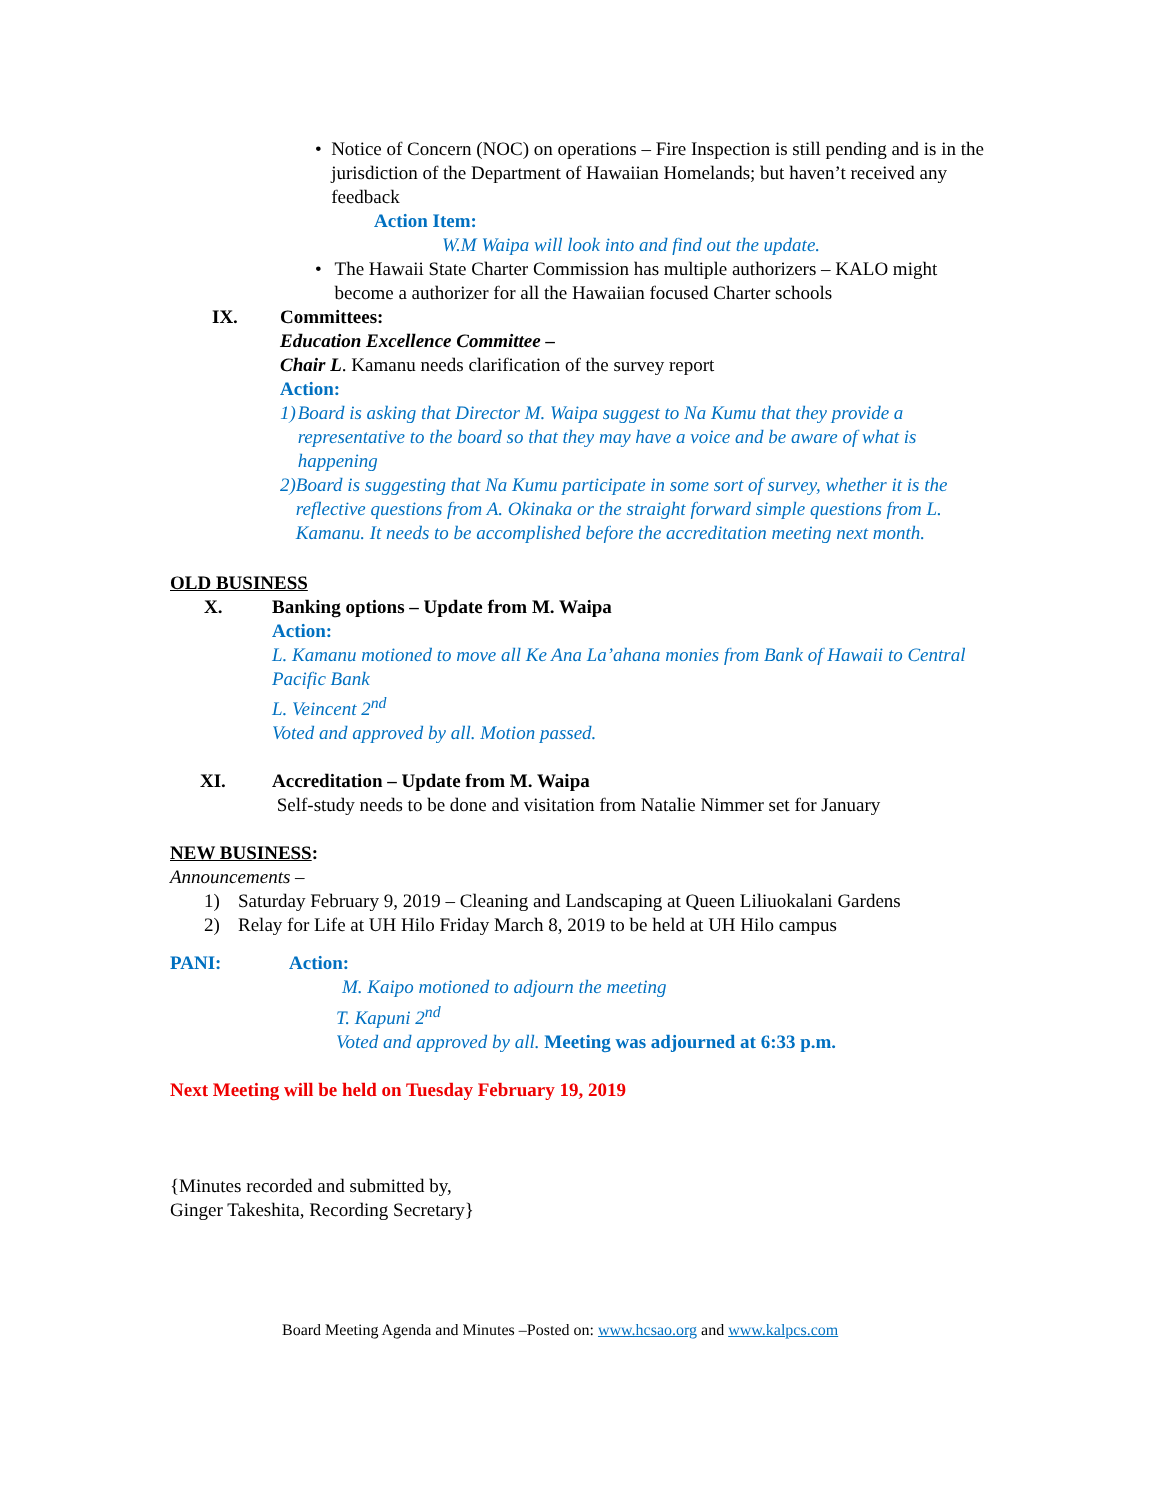• Notice of Concern (NOC) on operations – Fire Inspection is still pending and is in the jurisdiction of the Department of Hawaiian Homelands; but haven’t received any feedback
Action Item:
W.M Waipa will look into and find out the update.
• The Hawaii State Charter Commission has multiple authorizers – KALO might become a authorizer for all the Hawaiian focused Charter schools
IX. Committees:
Education Excellence Committee –
Chair L. Kamanu needs clarification of the survey report
Action:
1) Board is asking that Director M. Waipa suggest to Na Kumu that they provide a representative to the board so that they may have a voice and be aware of what is happening
2) Board is suggesting that Na Kumu participate in some sort of survey, whether it is the reflective questions from A. Okinaka or the straight forward simple questions from L. Kamanu. It needs to be accomplished before the accreditation meeting next month.
OLD BUSINESS
X. Banking options – Update from M. Waipa
Action:
L. Kamanu motioned to move all Ke Ana La’ahana monies from Bank of Hawaii to Central Pacific Bank
L. Veincent 2<sup>nd</sup>
Voted and approved by all. Motion passed.
XI. Accreditation – Update from M. Waipa
Self-study needs to be done and visitation from Natalie Nimmer set for January
NEW BUSINESS:
Announcements –
1) Saturday February 9, 2019 – Cleaning and Landscaping at Queen Liliuokalani Gardens
2) Relay for Life at UH Hilo Friday March 8, 2019 to be held at UH Hilo campus
PANI: Action:
M. Kaipo motioned to adjourn the meeting
T. Kapuni 2<sup>nd</sup>
Voted and approved by all. Meeting was adjourned at 6:33 p.m.
Next Meeting will be held on Tuesday February 19, 2019
{Minutes recorded and submitted by,
Ginger Takeshita, Recording Secretary}
Board Meeting Agenda and Minutes –Posted on: www.hcsao.org and www.kalpcs.com